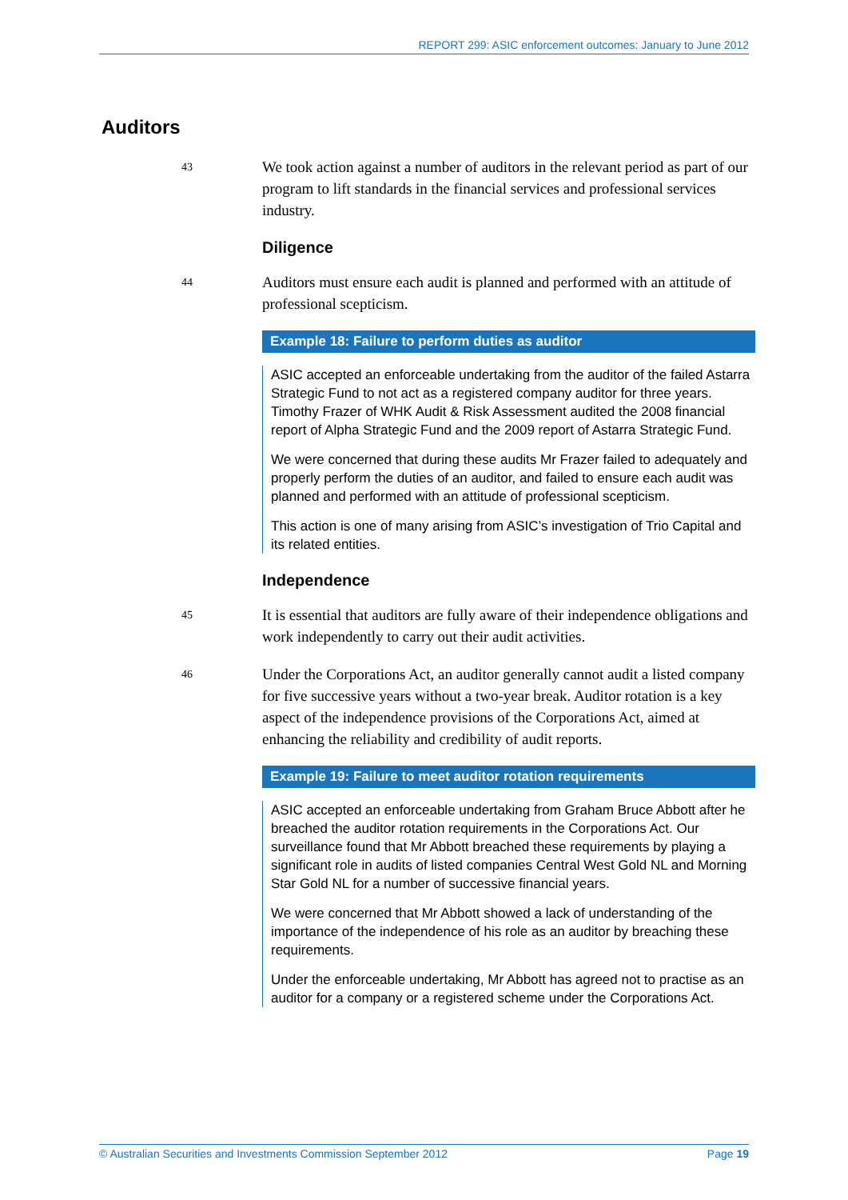REPORT 299: ASIC enforcement outcomes: January to June 2012
Auditors
43
We took action against a number of auditors in the relevant period as part of our program to lift standards in the financial services and professional services industry.
Diligence
44
Auditors must ensure each audit is planned and performed with an attitude of professional scepticism.
Example 18: Failure to perform duties as auditor
ASIC accepted an enforceable undertaking from the auditor of the failed Astarra Strategic Fund to not act as a registered company auditor for three years. Timothy Frazer of WHK Audit & Risk Assessment audited the 2008 financial report of Alpha Strategic Fund and the 2009 report of Astarra Strategic Fund.
We were concerned that during these audits Mr Frazer failed to adequately and properly perform the duties of an auditor, and failed to ensure each audit was planned and performed with an attitude of professional scepticism.
This action is one of many arising from ASIC’s investigation of Trio Capital and its related entities.
Independence
45
It is essential that auditors are fully aware of their independence obligations and work independently to carry out their audit activities.
46
Under the Corporations Act, an auditor generally cannot audit a listed company for five successive years without a two-year break. Auditor rotation is a key aspect of the independence provisions of the Corporations Act, aimed at enhancing the reliability and credibility of audit reports.
Example 19: Failure to meet auditor rotation requirements
ASIC accepted an enforceable undertaking from Graham Bruce Abbott after he breached the auditor rotation requirements in the Corporations Act. Our surveillance found that Mr Abbott breached these requirements by playing a significant role in audits of listed companies Central West Gold NL and Morning Star Gold NL for a number of successive financial years.
We were concerned that Mr Abbott showed a lack of understanding of the importance of the independence of his role as an auditor by breaching these requirements.
Under the enforceable undertaking, Mr Abbott has agreed not to practise as an auditor for a company or a registered scheme under the Corporations Act.
© Australian Securities and Investments Commission September 2012 Page 19